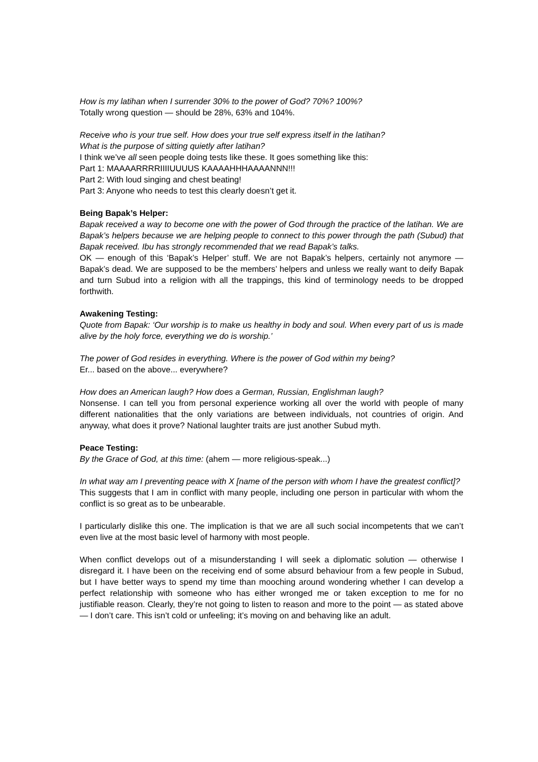How is my latihan when I surrender 30% to the power of God? 70%? 100%?
Totally wrong question — should be 28%, 63% and 104%.
Receive who is your true self. How does your true self express itself in the latihan?
What is the purpose of sitting quietly after latihan?
I think we’ve all seen people doing tests like these. It goes something like this:
Part 1: MAAAARRRRIIIIUUUUS KAAAAHHHAAAANNN!!!
Part 2: With loud singing and chest beating!
Part 3: Anyone who needs to test this clearly doesn’t get it.
Being Bapak’s Helper:
Bapak received a way to become one with the power of God through the practice of the latihan. We are Bapak’s helpers because we are helping people to connect to this power through the path (Subud) that Bapak received. Ibu has strongly recommended that we read Bapak’s talks.
OK — enough of this ‘Bapak’s Helper’ stuff. We are not Bapak’s helpers, certainly not anymore — Bapak’s dead. We are supposed to be the members’ helpers and unless we really want to deify Bapak and turn Subud into a religion with all the trappings, this kind of terminology needs to be dropped forthwith.
Awakening Testing:
Quote from Bapak: ‘Our worship is to make us healthy in body and soul. When every part of us is made alive by the holy force, everything we do is worship.’
The power of God resides in everything. Where is the power of God within my being?
Er... based on the above... everywhere?
How does an American laugh? How does a German, Russian, Englishman laugh?
Nonsense. I can tell you from personal experience working all over the world with people of many different nationalities that the only variations are between individuals, not countries of origin. And anyway, what does it prove? National laughter traits are just another Subud myth.
Peace Testing:
By the Grace of God, at this time: (ahem — more religious-speak...)
In what way am I preventing peace with X [name of the person with whom I have the greatest conflict]?
This suggests that I am in conflict with many people, including one person in particular with whom the conflict is so great as to be unbearable.
I particularly dislike this one. The implication is that we are all such social incompetents that we can’t even live at the most basic level of harmony with most people.
When conflict develops out of a misunderstanding I will seek a diplomatic solution — otherwise I disregard it. I have been on the receiving end of some absurd behaviour from a few people in Subud, but I have better ways to spend my time than mooching around wondering whether I can develop a perfect relationship with someone who has either wronged me or taken exception to me for no justifiable reason. Clearly, they’re not going to listen to reason and more to the point — as stated above — I don’t care. This isn’t cold or unfeeling; it’s moving on and behaving like an adult.